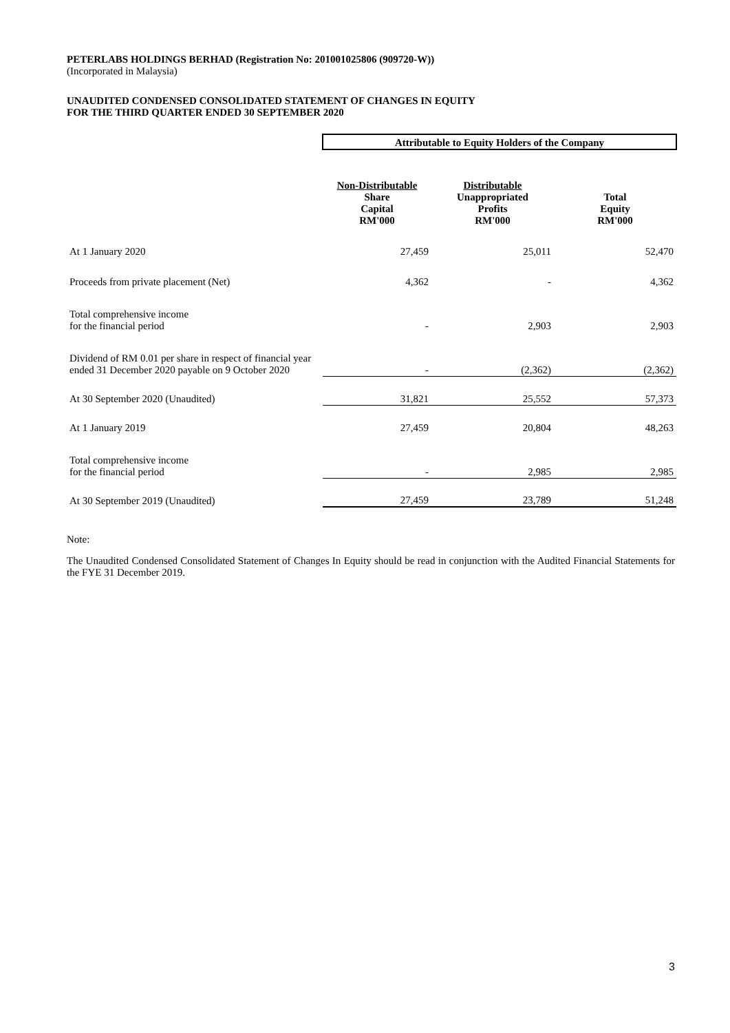PETERLABS HOLDINGS BERHAD (Registration No: 201001025806 (909720-W))
(Incorporated in Malaysia)
UNAUDITED CONDENSED CONSOLIDATED STATEMENT OF CHANGES IN EQUITY
FOR THE THIRD QUARTER ENDED 30 SEPTEMBER 2020
| | Attributable to Equity Holders of the Company | | |
| | Non-Distributable Share Capital RM'000 | Distributable Unappropriated Profits RM'000 | Total Equity RM'000 |
| At 1 January 2020 | 27,459 | 25,011 | 52,470 |
| Proceeds from private placement (Net) | 4,362 | - | 4,362 |
| Total comprehensive income for the financial period | - | 2,903 | 2,903 |
| Dividend of RM 0.01 per share in respect of financial year ended 31 December 2020 payable on 9 October 2020 | - | (2,362) | (2,362) |
| At 30 September 2020 (Unaudited) | 31,821 | 25,552 | 57,373 |
| At 1 January 2019 | 27,459 | 20,804 | 48,263 |
| Total comprehensive income for the financial period | - | 2,985 | 2,985 |
| At 30 September 2019 (Unaudited) | 27,459 | 23,789 | 51,248 |
Note:
The Unaudited Condensed Consolidated Statement of Changes In Equity should be read in conjunction with the Audited Financial Statements for the FYE 31 December 2019.
3